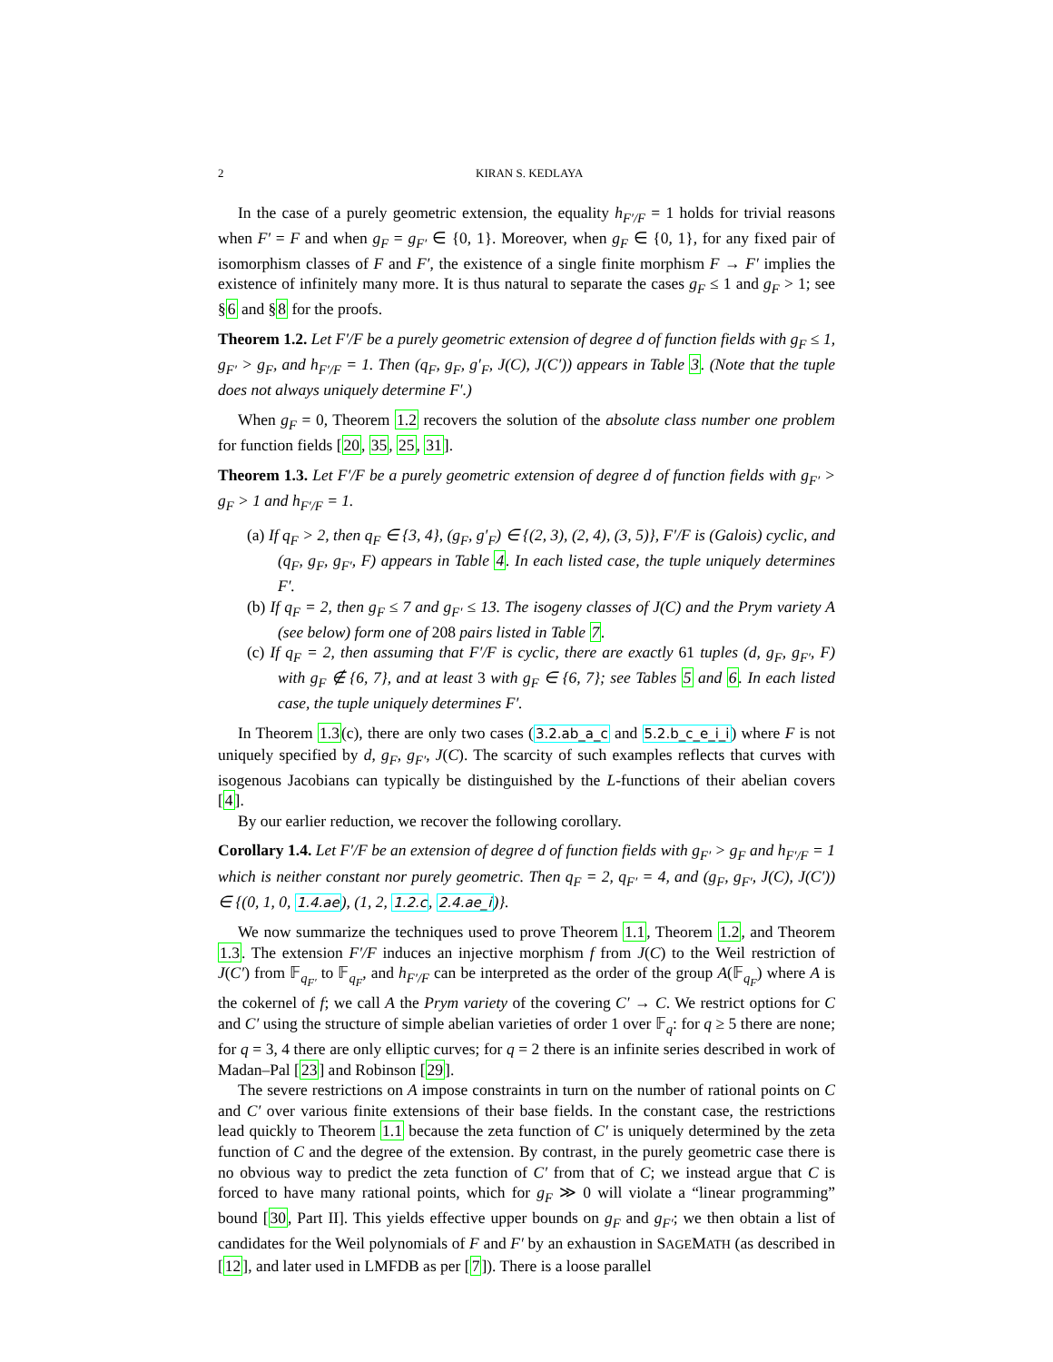2 KIRAN S. KEDLAYA
In the case of a purely geometric extension, the equality h<sub>F′/F</sub> = 1 holds for trivial reasons when F′ = F and when g<sub>F</sub> = g<sub>F′</sub> ∈ {0, 1}. Moreover, when g<sub>F</sub> ∈ {0, 1}, for any fixed pair of isomorphism classes of F and F′, the existence of a single finite morphism F → F′ implies the existence of infinitely many more. It is thus natural to separate the cases g<sub>F</sub> ≤ 1 and g<sub>F</sub> > 1; see §6 and §8 for the proofs.
Theorem 1.2. Let F′/F be a purely geometric extension of degree d of function fields with g<sub>F</sub> ≤ 1, g<sub>F′</sub> > g<sub>F</sub>, and h<sub>F′/F</sub> = 1. Then (q<sub>F</sub>, g<sub>F</sub>, g′<sub>F</sub>, J(C), J(C′)) appears in Table 3. (Note that the tuple does not always uniquely determine F′.)
When g<sub>F</sub> = 0, Theorem 1.2 recovers the solution of the absolute class number one problem for function fields [20, 35, 25, 31].
Theorem 1.3. Let F′/F be a purely geometric extension of degree d of function fields with g<sub>F′</sub> > g<sub>F</sub> > 1 and h<sub>F′/F</sub> = 1.
(a) If q<sub>F</sub> > 2, then q<sub>F</sub> ∈ {3, 4}, (g<sub>F</sub>, g′<sub>F</sub>) ∈ {(2, 3), (2, 4), (3, 5)}, F′/F is (Galois) cyclic, and (q<sub>F</sub>, g<sub>F</sub>, g<sub>F′</sub>, F) appears in Table 4. In each listed case, the tuple uniquely determines F′.
(b) If q<sub>F</sub> = 2, then g<sub>F</sub> ≤ 7 and g<sub>F′</sub> ≤ 13. The isogeny classes of J(C) and the Prym variety A (see below) form one of 208 pairs listed in Table 7.
(c) If q<sub>F</sub> = 2, then assuming that F′/F is cyclic, there are exactly 61 tuples (d, g<sub>F</sub>, g<sub>F′</sub>, F) with g<sub>F</sub> ∉ {6, 7}, and at least 3 with g<sub>F</sub> ∈ {6, 7}; see Tables 5 and 6. In each listed case, the tuple uniquely determines F′.
In Theorem 1.3(c), there are only two cases (3.2.ab_a_c and 5.2.b_c_e_i_i) where F is not uniquely specified by d, g<sub>F</sub>, g<sub>F′</sub>, J(C). The scarcity of such examples reflects that curves with isogenous Jacobians can typically be distinguished by the L-functions of their abelian covers [4].
By our earlier reduction, we recover the following corollary.
Corollary 1.4. Let F′/F be an extension of degree d of function fields with g<sub>F′</sub> > g<sub>F</sub> and h<sub>F′/F</sub> = 1 which is neither constant nor purely geometric. Then q<sub>F</sub> = 2, q<sub>F′</sub> = 4, and (g<sub>F</sub>, g<sub>F′</sub>, J(C), J(C′)) ∈ {(0, 1, 0, 1.4.ae), (1, 2, 1.2.c, 2.4.ae_i)}.
We now summarize the techniques used to prove Theorem 1.1, Theorem 1.2, and Theorem 1.3. The extension F′/F induces an injective morphism f from J(C) to the Weil restriction of J(C′) from 𝔽<sub>q<sub>F′</sub></sub> to 𝔽<sub>q<sub>F</sub></sub>, and h<sub>F′/F</sub> can be interpreted as the order of the group A(𝔽<sub>q<sub>F</sub></sub>) where A is the cokernel of f; we call A the Prym variety of the covering C′ → C. We restrict options for C and C′ using the structure of simple abelian varieties of order 1 over 𝔽<sub>q</sub>: for q ≥ 5 there are none; for q = 3, 4 there are only elliptic curves; for q = 2 there is an infinite series described in work of Madan–Pal [23] and Robinson [29].
The severe restrictions on A impose constraints in turn on the number of rational points on C and C′ over various finite extensions of their base fields. In the constant case, the restrictions lead quickly to Theorem 1.1 because the zeta function of C′ is uniquely determined by the zeta function of C and the degree of the extension. By contrast, in the purely geometric case there is no obvious way to predict the zeta function of C′ from that of C; we instead argue that C is forced to have many rational points, which for g<sub>F</sub> ≫ 0 will violate a “linear programming” bound [30, Part II]. This yields effective upper bounds on g<sub>F</sub> and g<sub>F′</sub>; we then obtain a list of candidates for the Weil polynomials of F and F′ by an exhaustion in SAGEMATH (as described in [12], and later used in LMFDB as per [7]). There is a loose parallel